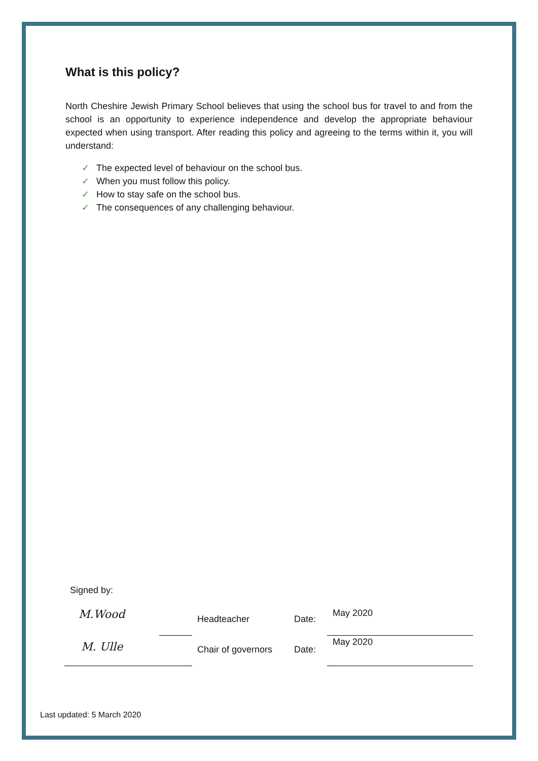What is this policy?
North Cheshire Jewish Primary School believes that using the school bus for travel to and from the school is an opportunity to experience independence and develop the appropriate behaviour expected when using transport. After reading this policy and agreeing to the terms within it, you will understand:
✓ The expected level of behaviour on the school bus.
✓ When you must follow this policy.
✓ How to stay safe on the school bus.
✓ The consequences of any challenging behaviour.
Signed by:
M.Wood Headteacher Date:
May 2020
M. Ulle Chair of governors Date:
May 2020
Last updated: 5 March 2020